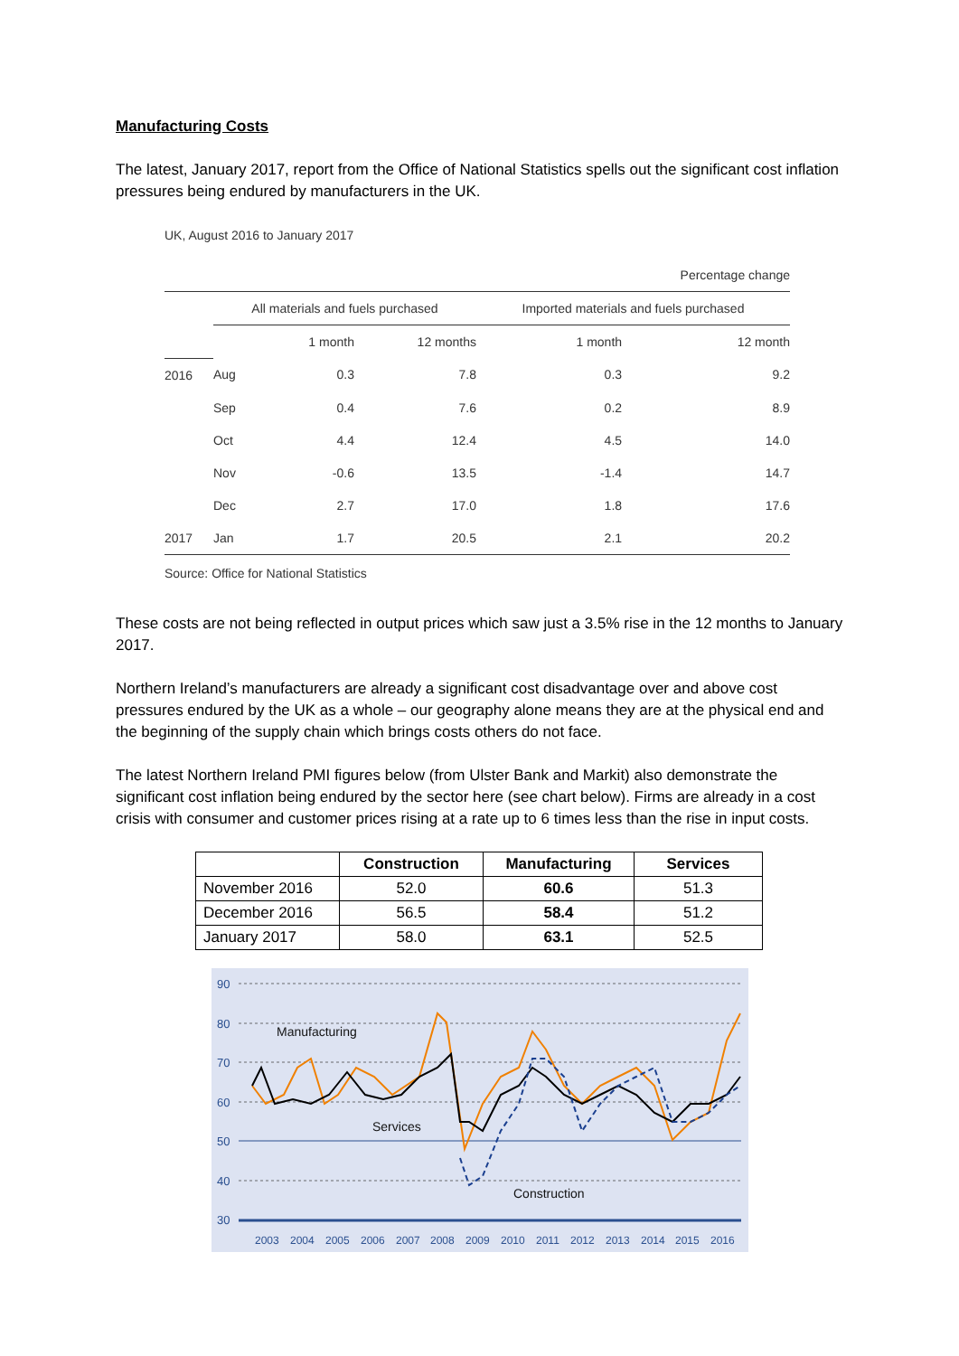Manufacturing Costs
The latest, January 2017, report from the Office of National Statistics spells out the significant cost inflation pressures being endured by manufacturers in the UK.
UK, August 2016 to January 2017
| Percentage change | | | | | |
| | All materials and fuels purchased | | | Imported materials and fuels purchased | |
| | | 1 month | 12 months | 1 month | 12 month |
| 2016 | Aug | 0.3 | 7.8 | 0.3 | 9.2 |
| | Sep | 0.4 | 7.6 | 0.2 | 8.9 |
| | Oct | 4.4 | 12.4 | 4.5 | 14.0 |
| | Nov | -0.6 | 13.5 | -1.4 | 14.7 |
| | Dec | 2.7 | 17.0 | 1.8 | 17.6 |
| 2017 | Jan | 1.7 | 20.5 | 2.1 | 20.2 |
Source: Office for National Statistics
These costs are not being reflected in output prices which saw just a 3.5% rise in the 12 months to January 2017.
Northern Ireland’s manufacturers are already a significant cost disadvantage over and above cost pressures endured by the UK as a whole – our geography alone means they are at the physical end and the beginning of the supply chain which brings costs others do not face.
The latest Northern Ireland PMI figures below (from Ulster Bank and Markit) also demonstrate the significant cost inflation being endured by the sector here (see chart below). Firms are already in a cost crisis with consumer and customer prices rising at a rate up to 6 times less than the rise in input costs.
| | Construction | Manufacturing | Services |
| --- | --- | --- | --- |
| November 2016 | 52.0 | 60.6 | 51.3 |
| December 2016 | 56.5 | 58.4 | 51.2 |
| January 2017 | 58.0 | 63.1 | 52.5 |
90
80
70
60
50
40
30
Manufacturing
Services
Construction
2003
2004
2005
2006
2007
2008
2009
2010
2011
2012
2013
2014
2015
2016